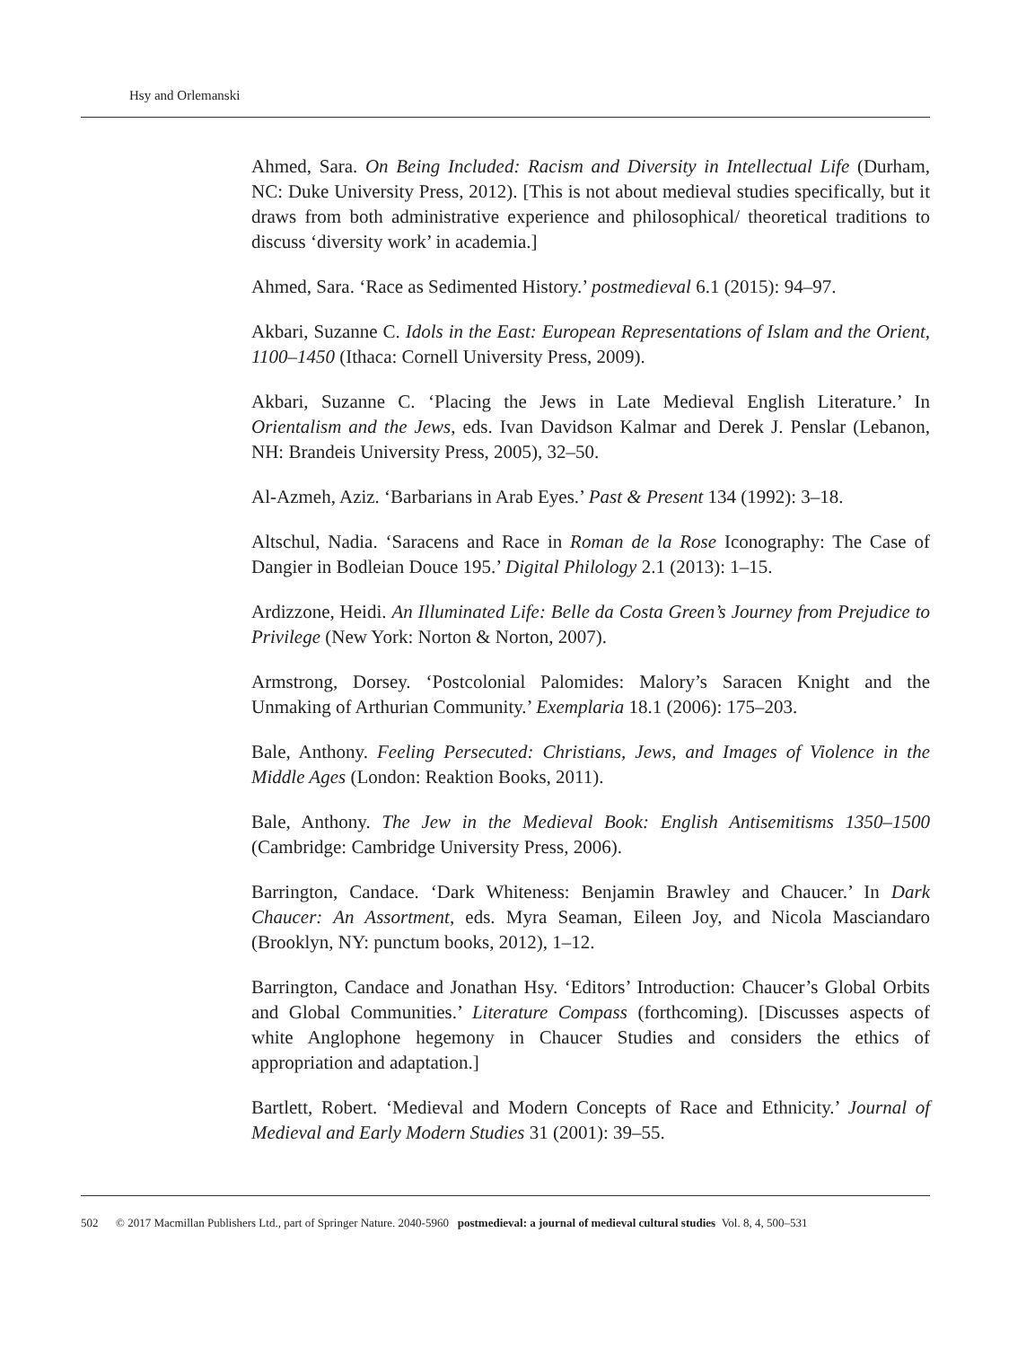Hsy and Orlemanski
Ahmed, Sara. On Being Included: Racism and Diversity in Intellectual Life (Durham, NC: Duke University Press, 2012). [This is not about medieval studies specifically, but it draws from both administrative experience and philosophical/ theoretical traditions to discuss ‘diversity work’ in academia.]
Ahmed, Sara. ‘Race as Sedimented History.’ postmedieval 6.1 (2015): 94–97.
Akbari, Suzanne C. Idols in the East: European Representations of Islam and the Orient, 1100–1450 (Ithaca: Cornell University Press, 2009).
Akbari, Suzanne C. ‘Placing the Jews in Late Medieval English Literature.’ In Orientalism and the Jews, eds. Ivan Davidson Kalmar and Derek J. Penslar (Lebanon, NH: Brandeis University Press, 2005), 32–50.
Al-Azmeh, Aziz. ‘Barbarians in Arab Eyes.’ Past & Present 134 (1992): 3–18.
Altschul, Nadia. ‘Saracens and Race in Roman de la Rose Iconography: The Case of Dangier in Bodleian Douce 195.’ Digital Philology 2.1 (2013): 1–15.
Ardizzone, Heidi. An Illuminated Life: Belle da Costa Green’s Journey from Prejudice to Privilege (New York: Norton & Norton, 2007).
Armstrong, Dorsey. ‘Postcolonial Palomides: Malory’s Saracen Knight and the Unmaking of Arthurian Community.’ Exemplaria 18.1 (2006): 175–203.
Bale, Anthony. Feeling Persecuted: Christians, Jews, and Images of Violence in the Middle Ages (London: Reaktion Books, 2011).
Bale, Anthony. The Jew in the Medieval Book: English Antisemitisms 1350–1500 (Cambridge: Cambridge University Press, 2006).
Barrington, Candace. ‘Dark Whiteness: Benjamin Brawley and Chaucer.’ In Dark Chaucer: An Assortment, eds. Myra Seaman, Eileen Joy, and Nicola Masciandaro (Brooklyn, NY: punctum books, 2012), 1–12.
Barrington, Candace and Jonathan Hsy. ‘Editors’ Introduction: Chaucer’s Global Orbits and Global Communities.’ Literature Compass (forthcoming). [Discusses aspects of white Anglophone hegemony in Chaucer Studies and considers the ethics of appropriation and adaptation.]
Bartlett, Robert. ‘Medieval and Modern Concepts of Race and Ethnicity.’ Journal of Medieval and Early Modern Studies 31 (2001): 39–55.
502 © 2017 Macmillan Publishers Ltd., part of Springer Nature. 2040-5960 postmedieval: a journal of medieval cultural studies Vol. 8, 4, 500–531